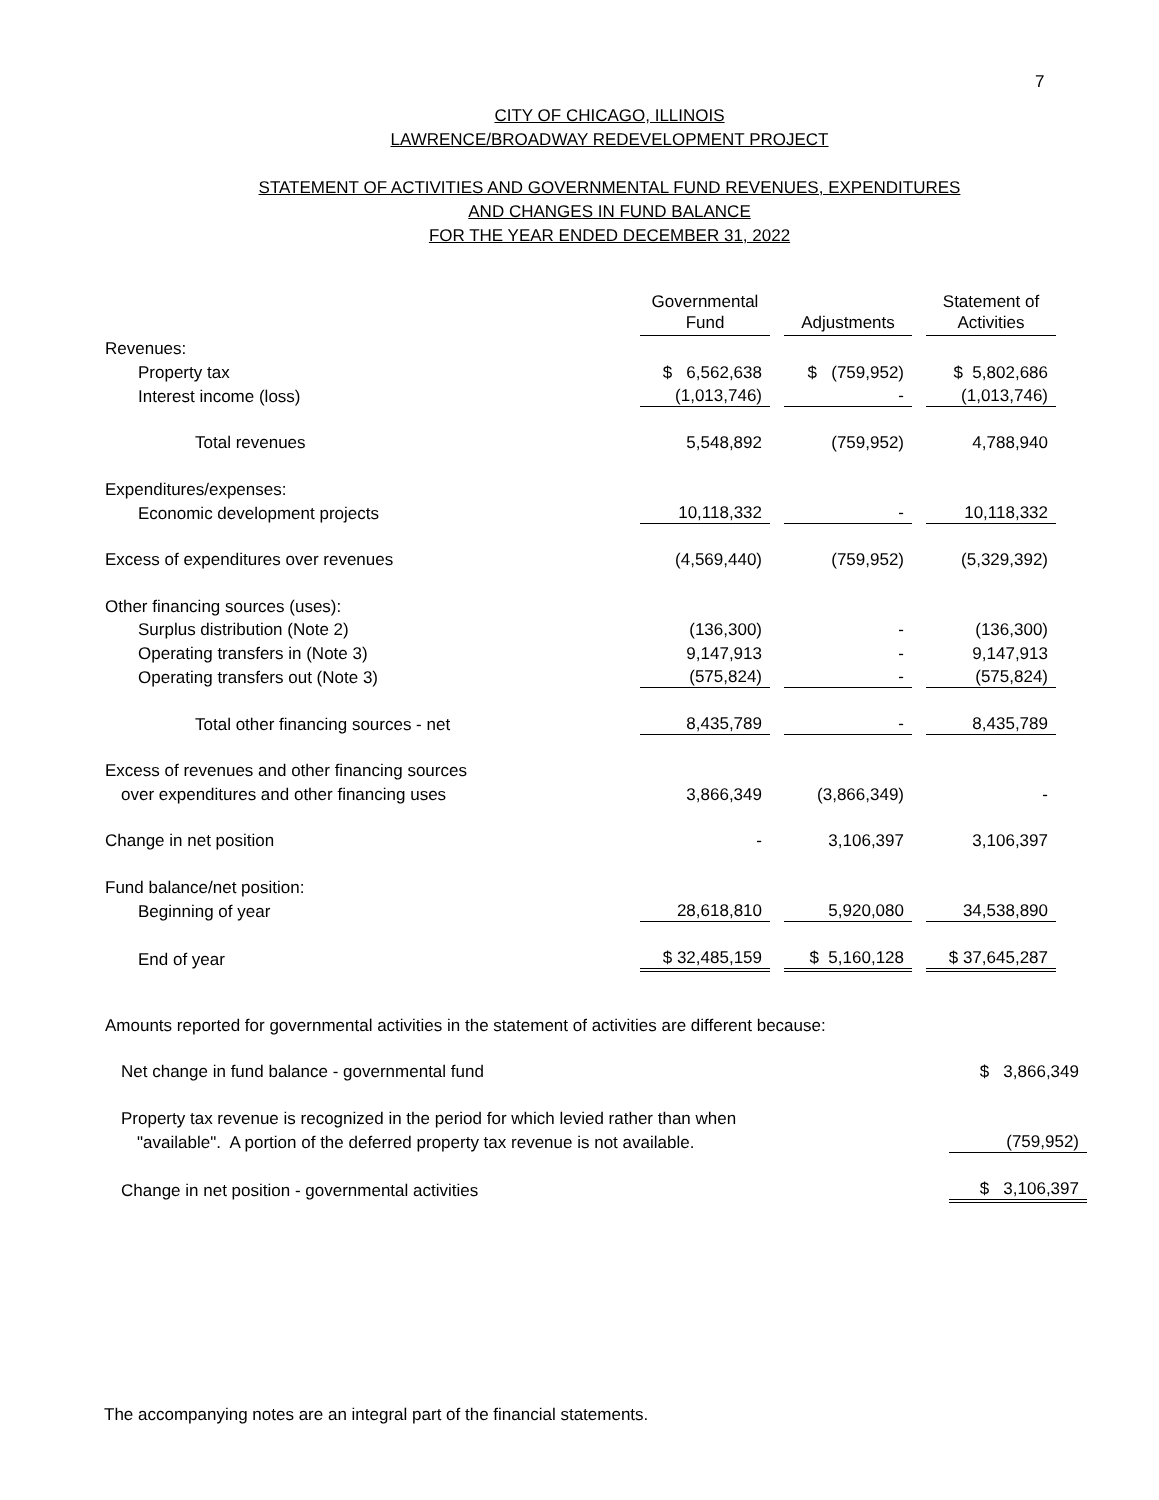7
CITY OF CHICAGO, ILLINOIS
LAWRENCE/BROADWAY REDEVELOPMENT PROJECT
STATEMENT OF ACTIVITIES AND GOVERNMENTAL FUND REVENUES, EXPENDITURES
AND CHANGES IN FUND BALANCE
FOR THE YEAR ENDED DECEMBER 31, 2022
| | Governmental | | | | Statement of |
| | Fund | | Adjustments | | Activities |
| Revenues: | | | | | |
| Property tax | $ 6,562,638 | | $ (759,952) | | $ 5,802,686 |
| Interest income (loss) | (1,013,746) | | - | | (1,013,746) |
| Total revenues | 5,548,892 | | (759,952) | | 4,788,940 |
| Expenditures/expenses: | | | | | |
| Economic development projects | 10,118,332 | | - | | 10,118,332 |
| Excess of expenditures over revenues | (4,569,440) | | (759,952) | | (5,329,392) |
| Other financing sources (uses): | | | | | |
| Surplus distribution (Note 2) | (136,300) | | - | | (136,300) |
| Operating transfers in (Note 3) | 9,147,913 | | - | | 9,147,913 |
| Operating transfers out (Note 3) | (575,824) | | - | | (575,824) |
| Total other financing sources - net | 8,435,789 | | - | | 8,435,789 |
| Excess of revenues and other financing sources | | | | | |
| over expenditures and other financing uses | 3,866,349 | | (3,866,349) | | - |
| Change in net position | - | | 3,106,397 | | 3,106,397 |
| Fund balance/net position: | | | | | |
| Beginning of year | 28,618,810 | | 5,920,080 | | 34,538,890 |
| End of year | $ 32,485,159 | | $ 5,160,128 | | $ 37,645,287 |
| Amounts reported for governmental activities in the statement of activities are different because: | |
| Net change in fund balance - governmental fund | $ 3,866,349 |
| Property tax revenue is recognized in the period for which levied rather than when | |
| "available". A portion of the deferred property tax revenue is not available. | (759,952) |
| Change in net position - governmental activities | $ 3,106,397 |
The accompanying notes are an integral part of the financial statements.